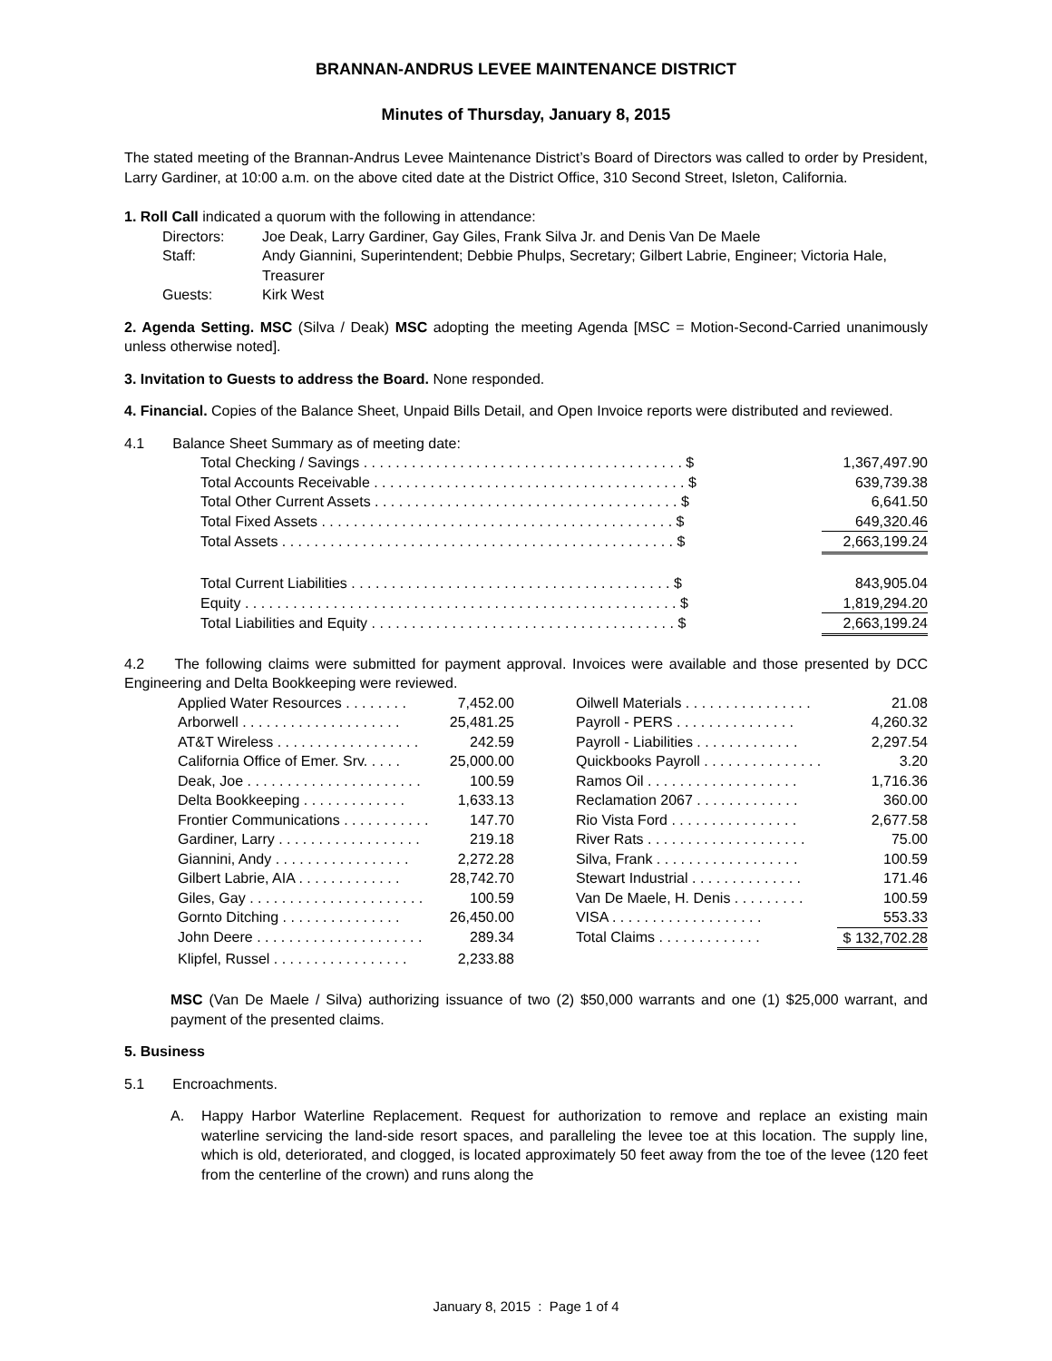BRANNAN-ANDRUS LEVEE MAINTENANCE DISTRICT
Minutes of Thursday, January 8, 2015
The stated meeting of the Brannan-Andrus Levee Maintenance District’s Board of Directors was called to order by President, Larry Gardiner, at 10:00 a.m. on the above cited date at the District Office, 310 Second Street, Isleton, California.
1. Roll Call indicated a quorum with the following in attendance:
| Directors: | Joe Deak, Larry Gardiner, Gay Giles, Frank Silva Jr. and Denis Van De Maele |
| Staff: | Andy Giannini, Superintendent; Debbie Phulps, Secretary; Gilbert Labrie, Engineer; Victoria Hale, Treasurer |
| Guests: | Kirk West |
2. Agenda Setting. MSC (Silva / Deak) MSC adopting the meeting Agenda [MSC = Motion-Second-Carried unanimously unless otherwise noted].
3. Invitation to Guests to address the Board. None responded.
4. Financial. Copies of the Balance Sheet, Unpaid Bills Detail, and Open Invoice reports were distributed and reviewed.
4.1 Balance Sheet Summary as of meeting date:
| Total Checking / Savings . . . . . . . . . . . . . . . . . . . . . . . . . . . . . . . . . . . . . . . . $ | 1,367,497.90 |
| Total Accounts Receivable . . . . . . . . . . . . . . . . . . . . . . . . . . . . . . . . . . . . . . . $ | 639,739.38 |
| Total Other Current Assets . . . . . . . . . . . . . . . . . . . . . . . . . . . . . . . . . . . . . . $ | 6,641.50 |
| Total Fixed Assets . . . . . . . . . . . . . . . . . . . . . . . . . . . . . . . . . . . . . . . . . . . . $ | 649,320.46 |
| Total Assets . . . . . . . . . . . . . . . . . . . . . . . . . . . . . . . . . . . . . . . . . . . . . . . . . $ | 2,663,199.24 |
| Total Current Liabilities . . . . . . . . . . . . . . . . . . . . . . . . . . . . . . . . . . . . . . . . $ | 843,905.04 |
| Equity . . . . . . . . . . . . . . . . . . . . . . . . . . . . . . . . . . . . . . . . . . . . . . . . . . . . . . $ | 1,819,294.20 |
| Total Liabilities and Equity . . . . . . . . . . . . . . . . . . . . . . . . . . . . . . . . . . . . . . $ | 2,663,199.24 |
4.2 The following claims were submitted for payment approval. Invoices were available and those presented by DCC Engineering and Delta Bookkeeping were reviewed.
| Applied Water Resources . . . . . . . . | 7,452.00 | | Oilwell Materials . . . . . . . . . . . . . . . . | 21.08 |
| Arborwell . . . . . . . . . . . . . . . . . . . . | 25,481.25 | | Payroll - PERS . . . . . . . . . . . . . . . | 4,260.32 |
| AT&T Wireless . . . . . . . . . . . . . . . . . . | 242.59 | | Payroll - Liabilities . . . . . . . . . . . . . | 2,297.54 |
| California Office of Emer. Srv. . . . . | 25,000.00 | | Quickbooks Payroll . . . . . . . . . . . . . . . | 3.20 |
| Deak, Joe . . . . . . . . . . . . . . . . . . . . . . | 100.59 | | Ramos Oil . . . . . . . . . . . . . . . . . . . | 1,716.36 |
| Delta Bookkeeping . . . . . . . . . . . . . | 1,633.13 | | Reclamation 2067 . . . . . . . . . . . . . | 360.00 |
| Frontier Communications . . . . . . . . . . . | 147.70 | | Rio Vista Ford . . . . . . . . . . . . . . . . | 2,677.58 |
| Gardiner, Larry . . . . . . . . . . . . . . . . . . | 219.18 | | River Rats . . . . . . . . . . . . . . . . . . . . | 75.00 |
| Giannini, Andy . . . . . . . . . . . . . . . . . | 2,272.28 | | Silva, Frank . . . . . . . . . . . . . . . . . . | 100.59 |
| Gilbert Labrie, AIA . . . . . . . . . . . . . | 28,742.70 | | Stewart Industrial . . . . . . . . . . . . . . | 171.46 |
| Giles, Gay . . . . . . . . . . . . . . . . . . . . . . | 100.59 | | Van De Maele, H. Denis . . . . . . . . . | 100.59 |
| Gornto Ditching . . . . . . . . . . . . . . . | 26,450.00 | | VISA . . . . . . . . . . . . . . . . . . . | 553.33 |
| John Deere . . . . . . . . . . . . . . . . . . . . . | 289.34 | | Total Claims . . . . . . . . . . . . . | $ 132,702.28 |
| Klipfel, Russel . . . . . . . . . . . . . . . . . | 2,233.88 | | | |
MSC (Van De Maele / Silva) authorizing issuance of two (2) $50,000 warrants and one (1) $25,000 warrant, and payment of the presented claims.
5. Business
5.1 Encroachments.
A. Happy Harbor Waterline Replacement. Request for authorization to remove and replace an existing main waterline servicing the land-side resort spaces, and paralleling the levee toe at this location. The supply line, which is old, deteriorated, and clogged, is located approximately 50 feet away from the toe of the levee (120 feet from the centerline of the crown) and runs along the
January 8, 2015 : Page 1 of 4